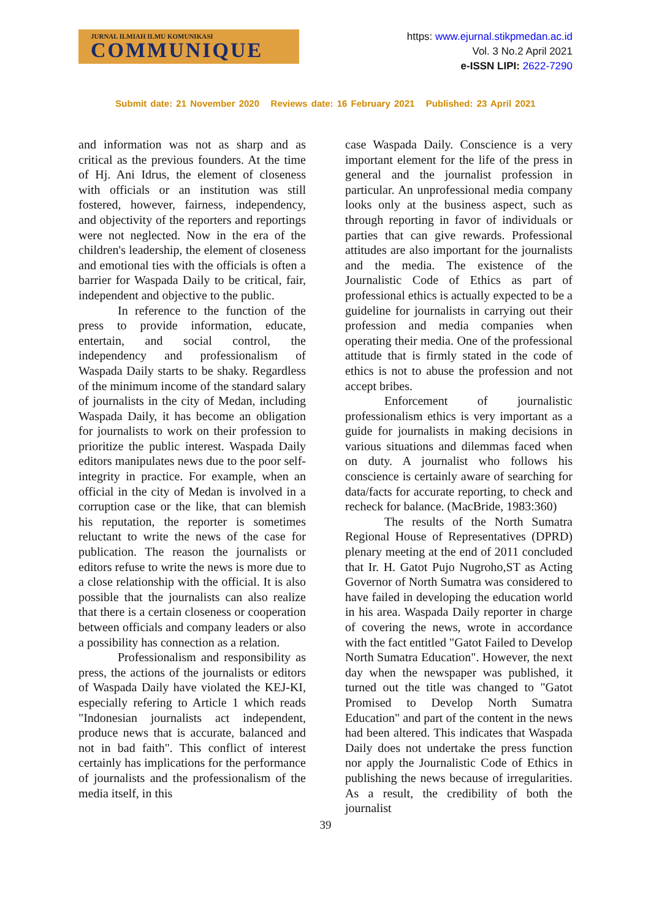JURNAL ILMIAH ILMU KOMUNIKASI
COMMUNIQUE
https: www.ejurnal.stikpmedan.ac.id
Vol. 3 No.2 April 2021
e-ISSN LIPI: 2622-7290
Submit date: 21 November 2020 Reviews date: 16 February 2021 Published: 23 April 2021
and information was not as sharp and as critical as the previous founders. At the time of Hj. Ani Idrus, the element of closeness with officials or an institution was still fostered, however, fairness, independency, and objectivity of the reporters and reportings were not neglected. Now in the era of the children's leadership, the element of closeness and emotional ties with the officials is often a barrier for Waspada Daily to be critical, fair, independent and objective to the public.
In reference to the function of the press to provide information, educate, entertain, and social control, the independency and professionalism of Waspada Daily starts to be shaky. Regardless of the minimum income of the standard salary of journalists in the city of Medan, including Waspada Daily, it has become an obligation for journalists to work on their profession to prioritize the public interest. Waspada Daily editors manipulates news due to the poor self-integrity in practice. For example, when an official in the city of Medan is involved in a corruption case or the like, that can blemish his reputation, the reporter is sometimes reluctant to write the news of the case for publication. The reason the journalists or editors refuse to write the news is more due to a close relationship with the official. It is also possible that the journalists can also realize that there is a certain closeness or cooperation between officials and company leaders or also a possibility has connection as a relation.
Professionalism and responsibility as press, the actions of the journalists or editors of Waspada Daily have violated the KEJ-KI, especially refering to Article 1 which reads "Indonesian journalists act independent, produce news that is accurate, balanced and not in bad faith". This conflict of interest certainly has implications for the performance of journalists and the professionalism of the media itself, in this
case Waspada Daily. Conscience is a very important element for the life of the press in general and the journalist profession in particular. An unprofessional media company looks only at the business aspect, such as through reporting in favor of individuals or parties that can give rewards. Professional attitudes are also important for the journalists and the media. The existence of the Journalistic Code of Ethics as part of professional ethics is actually expected to be a guideline for journalists in carrying out their profession and media companies when operating their media. One of the professional attitude that is firmly stated in the code of ethics is not to abuse the profession and not accept bribes.
Enforcement of journalistic professionalism ethics is very important as a guide for journalists in making decisions in various situations and dilemmas faced when on duty. A journalist who follows his conscience is certainly aware of searching for data/facts for accurate reporting, to check and recheck for balance. (MacBride, 1983:360)
The results of the North Sumatra Regional House of Representatives (DPRD) plenary meeting at the end of 2011 concluded that Ir. H. Gatot Pujo Nugroho,ST as Acting Governor of North Sumatra was considered to have failed in developing the education world in his area. Waspada Daily reporter in charge of covering the news, wrote in accordance with the fact entitled "Gatot Failed to Develop North Sumatra Education". However, the next day when the newspaper was published, it turned out the title was changed to "Gatot Promised to Develop North Sumatra Education" and part of the content in the news had been altered. This indicates that Waspada Daily does not undertake the press function nor apply the Journalistic Code of Ethics in publishing the news because of irregularities. As a result, the credibility of both the journalist
39